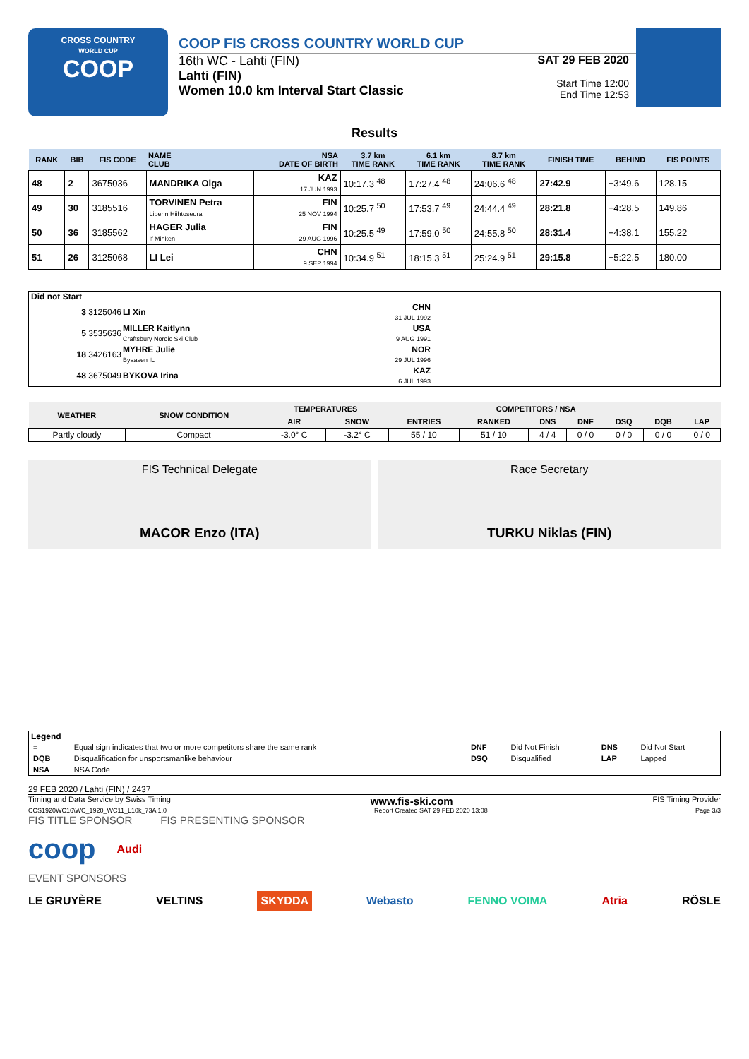CROSS COUNTRY
WORLD CUP
COOP
COOP FIS CROSS COUNTRY WORLD CUP
16th WC - Lahti (FIN)
Lahti (FIN)
Women 10.0 km Interval Start Classic
SAT 29 FEB 2020
Start Time 12:00
End Time 12:53
Results
| RANK | BIB | FIS CODE | NAME CLUB | NSA DATE OF BIRTH | 3.7 km TIME RANK | 6.1 km TIME RANK | 8.7 km TIME RANK | FINISH TIME | BEHIND | FIS POINTS |
| --- | --- | --- | --- | --- | --- | --- | --- | --- | --- | --- |
| 48 | 2 | 3675036 | MANDRIKA Olga | KAZ 17 JUN 1993 | 10:17.3 <sup>48</sup> | 17:27.4 <sup>48</sup> | 24:06.6 <sup>48</sup> | 27:42.9 | +3:49.6 | 128.15 |
| 49 | 30 | 3185516 | TORVINEN Petra Liperin Hiihtoseura | FIN 25 NOV 1994 | 10:25.7 <sup>50</sup> | 17:53.7 <sup>49</sup> | 24:44.4 <sup>49</sup> | 28:21.8 | +4:28.5 | 149.86 |
| 50 | 36 | 3185562 | HAGER Julia If Minken | FIN 29 AUG 1996 | 10:25.5 <sup>49</sup> | 17:59.0 <sup>50</sup> | 24:55.8 <sup>50</sup> | 28:31.4 | +4:38.1 | 155.22 |
| 51 | 26 | 3125068 | LI Lei | CHN 9 SEP 1994 | 10:34.9 <sup>51</sup> | 18:15.3 <sup>51</sup> | 25:24.9 <sup>51</sup> | 29:15.8 | +5:22.5 | 180.00 |
Did not Start
| 3 3125046 | LI Xin | CHN 31 JUL 1992 |
| 5 3535636 | MILLER Kaitlynn Craftsbury Nordic Ski Club | USA 9 AUG 1991 |
| 18 3426163 | MYHRE Julie Byaasen IL | NOR 29 JUL 1996 |
| 48 3675049 | BYKOVA Irina | KAZ 6 JUL 1993 |
| WEATHER | SNOW CONDITION | TEMPERATURES | | COMPETITORS / NSA | | | | | | |
| --- | --- | --- | --- | --- | --- | --- | --- | --- | --- | --- |
| | | AIR | SNOW | ENTRIES | RANKED | DNS | DNF | DSQ | DQB | LAP |
| Partly cloudy | Compact | -3.0° C | -3.2° C | 55 / 10 | 51 / 10 | 4 / 4 | 0 / 0 | 0 / 0 | 0 / 0 | 0 / 0 |
FIS Technical Delegate
MACOR Enzo (ITA)
Race Secretary
TURKU Niklas (FIN)
Legend
| = | Equal sign indicates that two or more competitors share the same rank | DNF | Did Not Finish | DNS | Did Not Start |
| DQB | Disqualification for unsportsmanlike behaviour | DSQ | Disqualified | LAP | Lapped |
| NSA | NSA Code | | | | |
29 FEB 2020 / Lahti (FIN) / 2437
Timing and Data Service by Swiss Timing www.fis-ski.com FIS Timing Provider
CCS1920WC16\WC_1920_WC11_L10k_73A 1.0 Report Created SAT 29 FEB 2020 13:08 Page 3/3
FIS TITLE SPONSOR FIS PRESENTING SPONSOR
coop Audi
EVENT SPONSORS
LE GRUYÈRE VELTINS SKYDDA Webasto FENNO VOIMA Atria RÖSLE